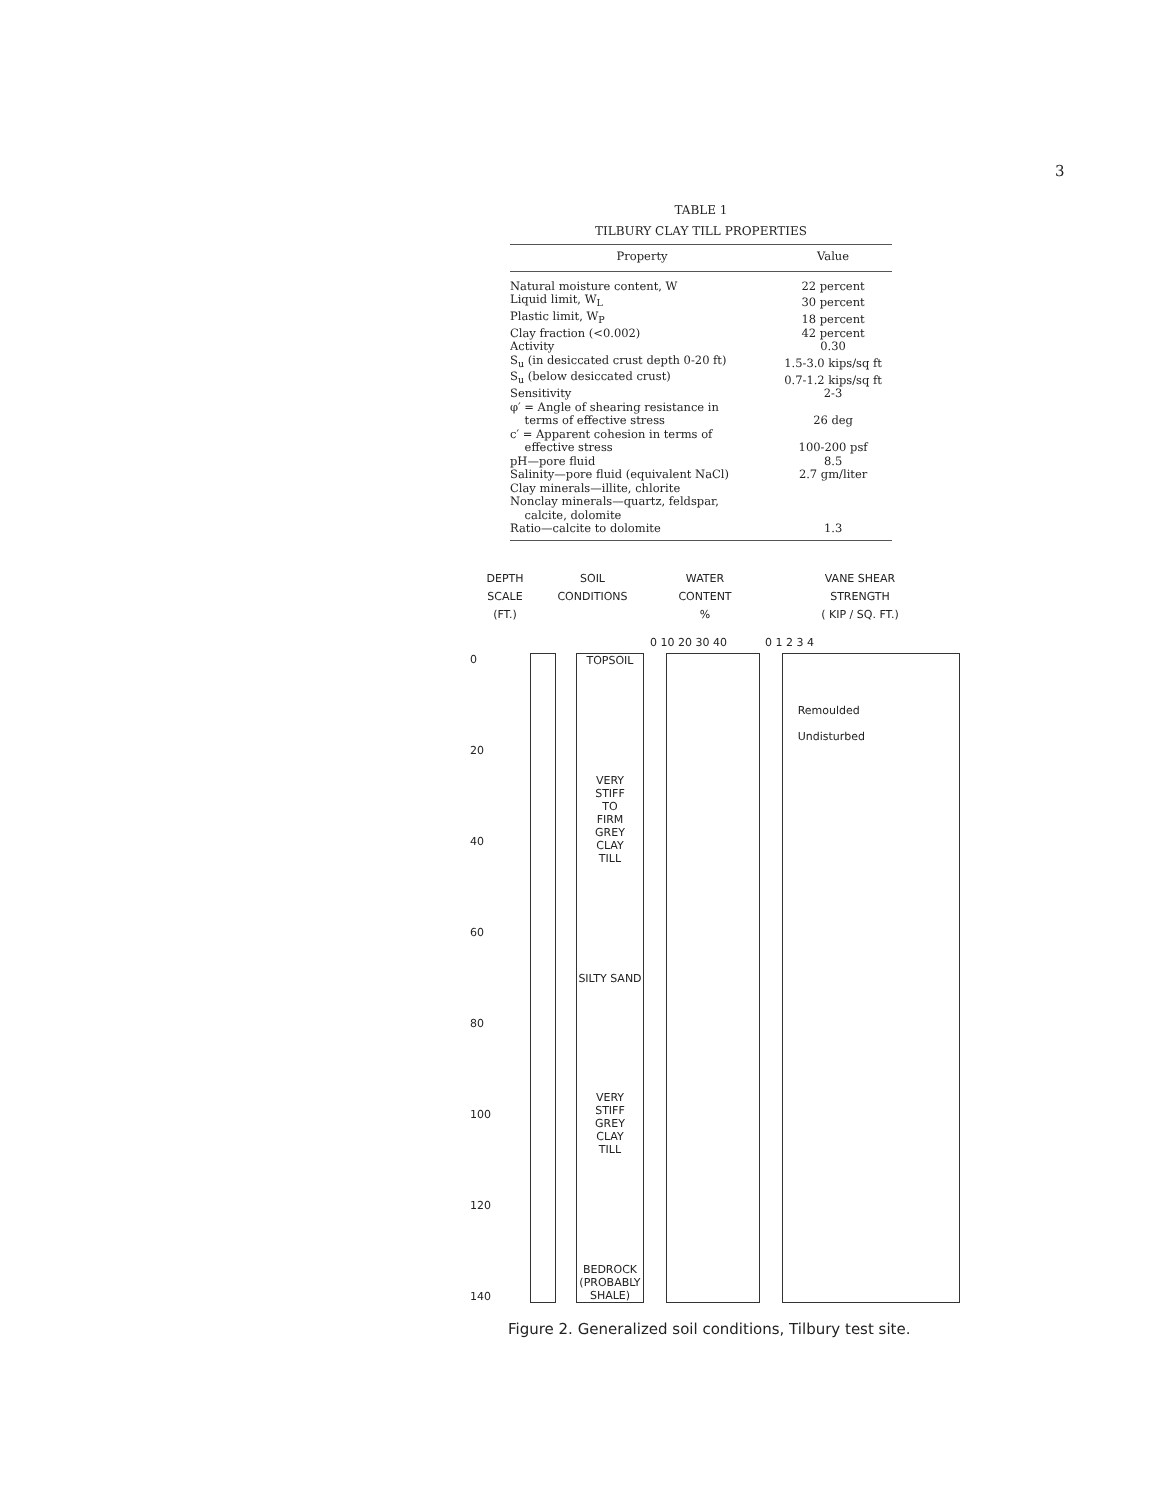3
TABLE 1
TILBURY CLAY TILL PROPERTIES
| Property | Value |
| --- | --- |
| Natural moisture content, W | 22 percent |
| Liquid limit, W<sub>L</sub> | 30 percent |
| Plastic limit, W<sub>P</sub> | 18 percent |
| Clay fraction (<0.002) | 42 percent |
| Activity | 0.30 |
| S<sub>u</sub> (in desiccated crust depth 0-20 ft) | 1.5-3.0 kips/sq ft |
| S<sub>u</sub> (below desiccated crust) | 0.7-1.2 kips/sq ft |
| Sensitivity | 2-3 |
| φ′ = Angle of shearing resistance in terms of effective stress | 26 deg |
| c′ = Apparent cohesion in terms of effective stress | 100-200 psf |
| pH—pore fluid | 8.5 |
| Salinity—pore fluid (equivalent NaCl) | 2.7 gm/liter |
| Clay minerals—illite, chlorite | |
| Nonclay minerals—quartz, feldspar, calcite, dolomite | |
| Ratio—calcite to dolomite | 1.3 |
DEPTH
SCALE
(FT.)
SOIL
CONDITIONS
WATER
CONTENT
%
VANE SHEAR
STRENGTH
( KIP / SQ. FT.)
0 10 20 30 40 0 1 2 3 4
0
20
40
60
80
100
120
140
TOPSOIL
VERY
STIFF
TO
FIRM
GREY
CLAY
TILL
SILTY SAND
VERY
STIFF
GREY
CLAY
TILL
BEDROCK
(PROBABLY
SHALE)
Remoulded
Undisturbed
Figure 2. Generalized soil conditions, Tilbury test site.